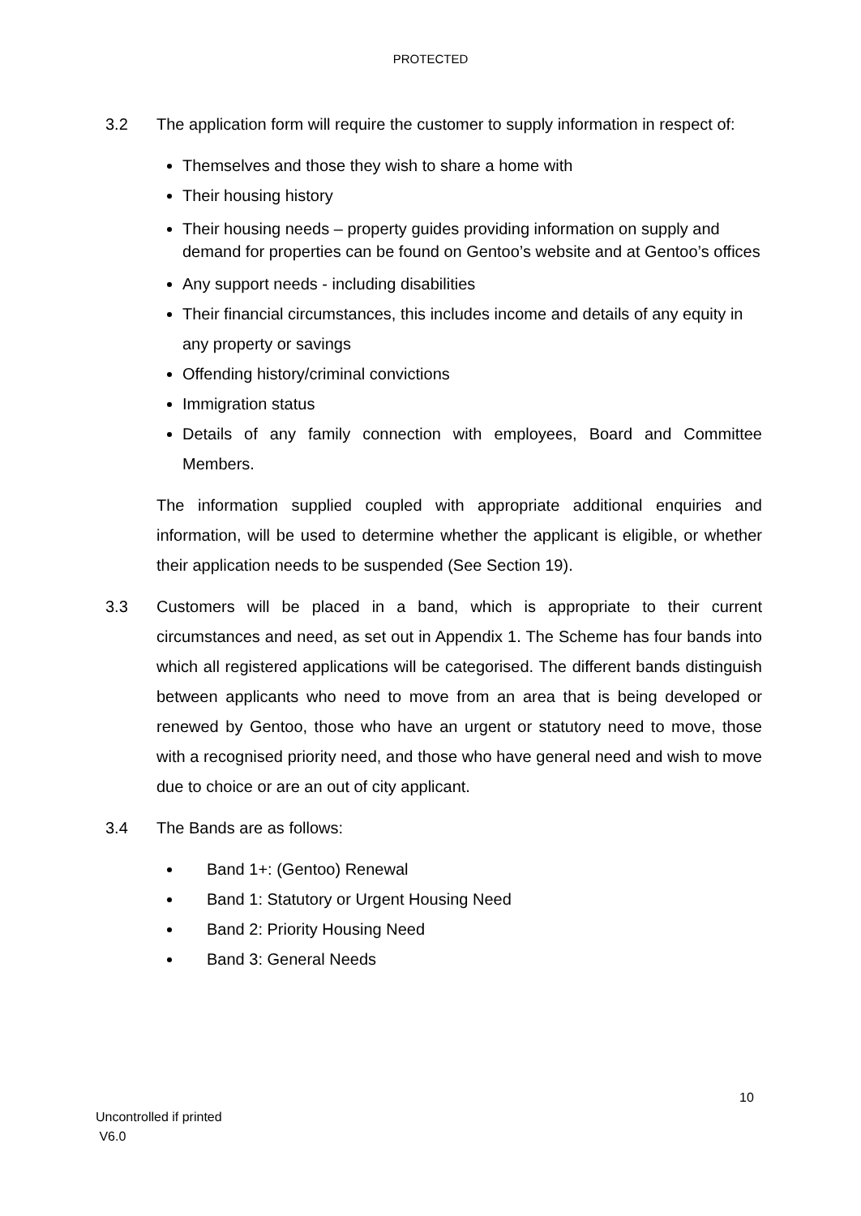PROTECTED
3.2 The application form will require the customer to supply information in respect of:
Themselves and those they wish to share a home with
Their housing history
Their housing needs – property guides providing information on supply and demand for properties can be found on Gentoo’s website and at Gentoo’s offices
Any support needs - including disabilities
Their financial circumstances, this includes income and details of any equity in any property or savings
Offending history/criminal convictions
Immigration status
Details of any family connection with employees, Board and Committee Members.
The information supplied coupled with appropriate additional enquiries and information, will be used to determine whether the applicant is eligible, or whether their application needs to be suspended (See Section 19).
3.3 Customers will be placed in a band, which is appropriate to their current circumstances and need, as set out in Appendix 1. The Scheme has four bands into which all registered applications will be categorised. The different bands distinguish between applicants who need to move from an area that is being developed or renewed by Gentoo, those who have an urgent or statutory need to move, those with a recognised priority need, and those who have general need and wish to move due to choice or are an out of city applicant.
3.4 The Bands are as follows:
Band 1+: (Gentoo) Renewal
Band 1: Statutory or Urgent Housing Need
Band 2: Priority Housing Need
Band 3: General Needs
10
Uncontrolled if printed
V6.0